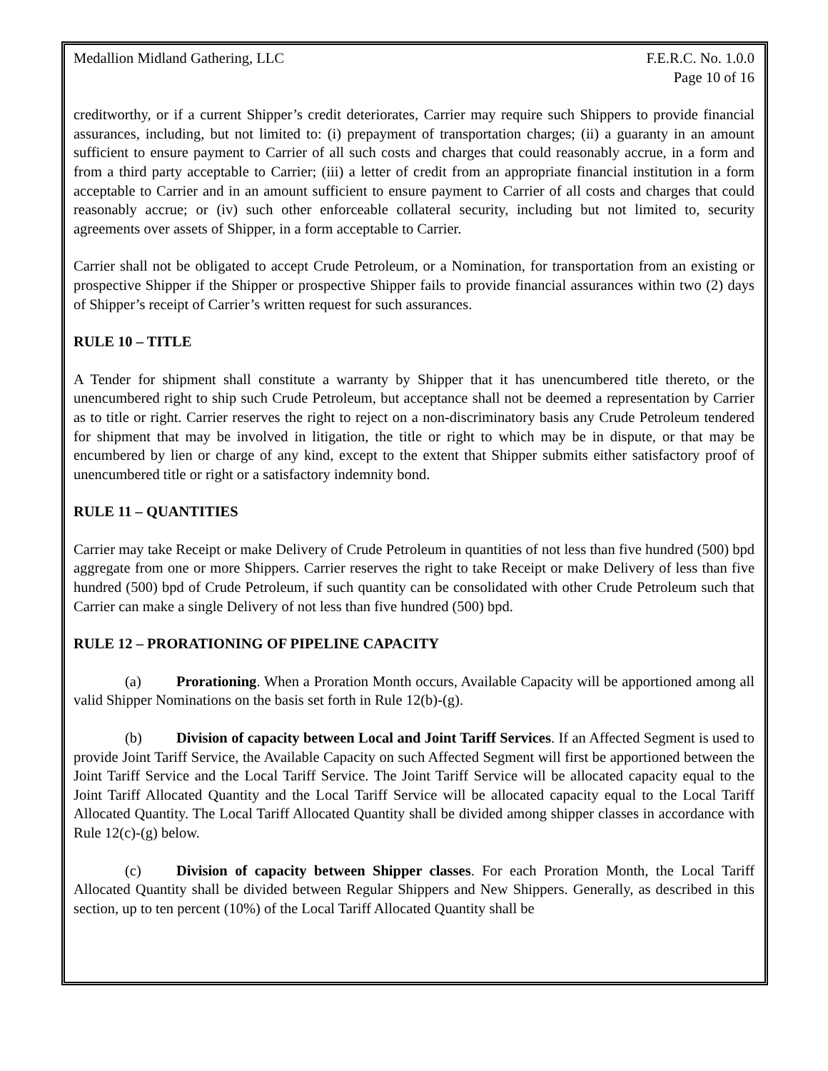Medallion Midland Gathering, LLC F.E.R.C. No. 1.0.0
Page 10 of 16
creditworthy, or if a current Shipper’s credit deteriorates, Carrier may require such Shippers to provide financial assurances, including, but not limited to: (i) prepayment of transportation charges; (ii) a guaranty in an amount sufficient to ensure payment to Carrier of all such costs and charges that could reasonably accrue, in a form and from a third party acceptable to Carrier; (iii) a letter of credit from an appropriate financial institution in a form acceptable to Carrier and in an amount sufficient to ensure payment to Carrier of all costs and charges that could reasonably accrue; or (iv) such other enforceable collateral security, including but not limited to, security agreements over assets of Shipper, in a form acceptable to Carrier.
Carrier shall not be obligated to accept Crude Petroleum, or a Nomination, for transportation from an existing or prospective Shipper if the Shipper or prospective Shipper fails to provide financial assurances within two (2) days of Shipper’s receipt of Carrier’s written request for such assurances.
RULE 10 – TITLE
A Tender for shipment shall constitute a warranty by Shipper that it has unencumbered title thereto, or the unencumbered right to ship such Crude Petroleum, but acceptance shall not be deemed a representation by Carrier as to title or right. Carrier reserves the right to reject on a non-discriminatory basis any Crude Petroleum tendered for shipment that may be involved in litigation, the title or right to which may be in dispute, or that may be encumbered by lien or charge of any kind, except to the extent that Shipper submits either satisfactory proof of unencumbered title or right or a satisfactory indemnity bond.
RULE 11 – QUANTITIES
Carrier may take Receipt or make Delivery of Crude Petroleum in quantities of not less than five hundred (500) bpd aggregate from one or more Shippers. Carrier reserves the right to take Receipt or make Delivery of less than five hundred (500) bpd of Crude Petroleum, if such quantity can be consolidated with other Crude Petroleum such that Carrier can make a single Delivery of not less than five hundred (500) bpd.
RULE 12 – PRORATIONING OF PIPELINE CAPACITY
(a) Prorationing. When a Proration Month occurs, Available Capacity will be apportioned among all valid Shipper Nominations on the basis set forth in Rule 12(b)-(g).
(b) Division of capacity between Local and Joint Tariff Services. If an Affected Segment is used to provide Joint Tariff Service, the Available Capacity on such Affected Segment will first be apportioned between the Joint Tariff Service and the Local Tariff Service. The Joint Tariff Service will be allocated capacity equal to the Joint Tariff Allocated Quantity and the Local Tariff Service will be allocated capacity equal to the Local Tariff Allocated Quantity. The Local Tariff Allocated Quantity shall be divided among shipper classes in accordance with Rule 12(c)-(g) below.
(c) Division of capacity between Shipper classes. For each Proration Month, the Local Tariff Allocated Quantity shall be divided between Regular Shippers and New Shippers. Generally, as described in this section, up to ten percent (10%) of the Local Tariff Allocated Quantity shall be